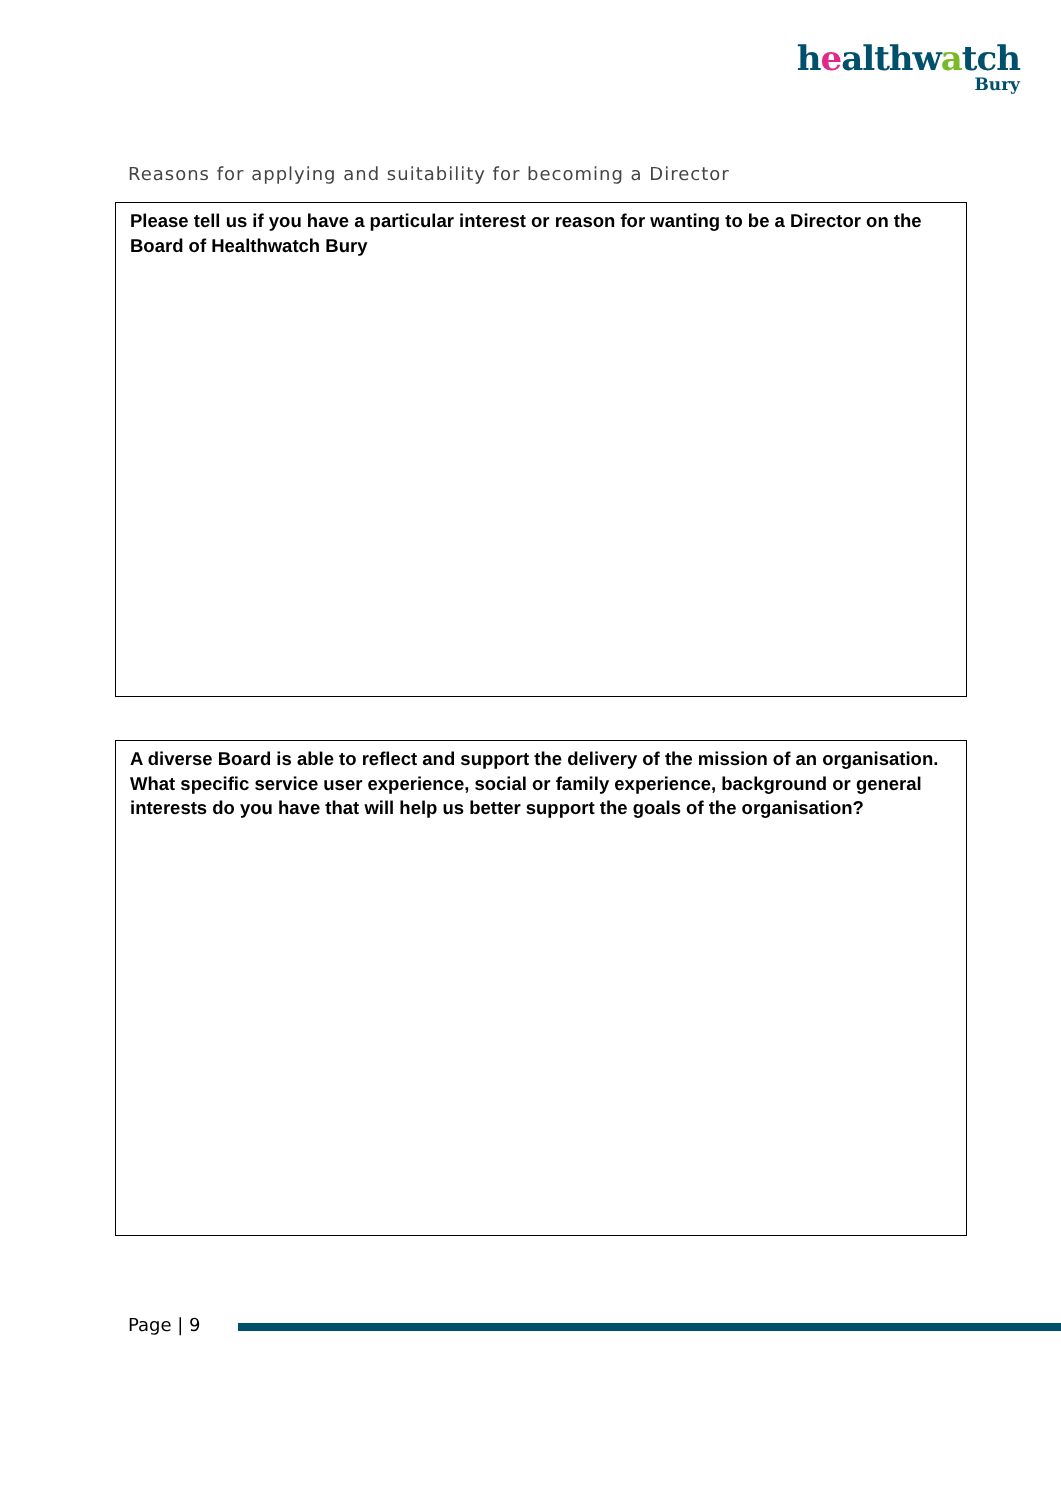healthwatch
Bury
Reasons for applying and suitability for becoming a Director
Please tell us if you have a particular interest or reason for wanting to be a Director on the Board of Healthwatch Bury
A diverse Board is able to reflect and support the delivery of the mission of an organisation. What specific service user experience, social or family experience, background or general interests do you have that will help us better support the goals of the organisation?
Page | 9